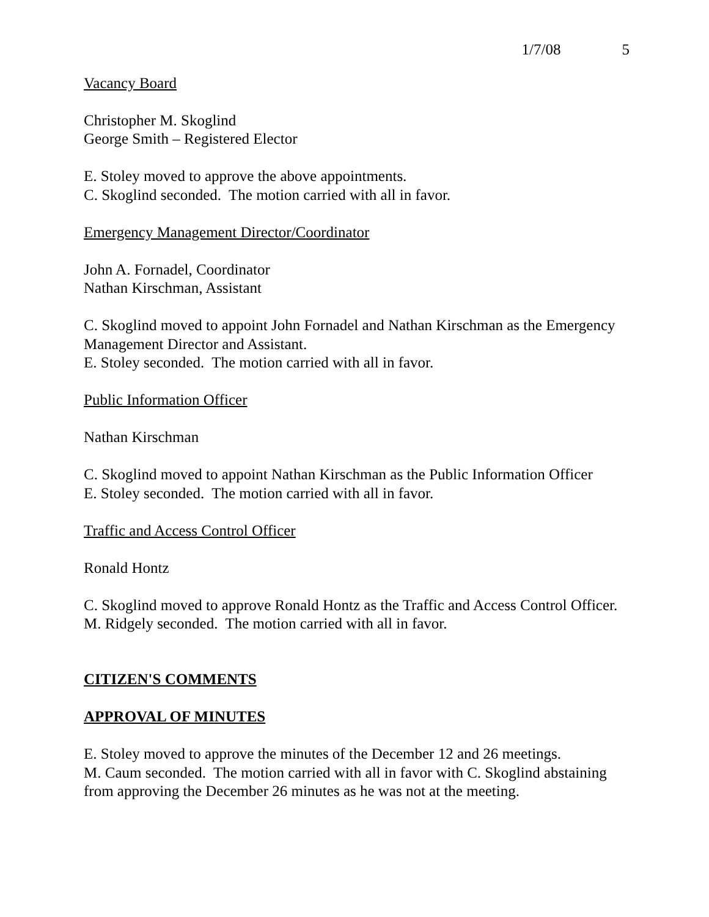1/7/08 5
Vacancy Board
Christopher M. Skoglind
George Smith – Registered Elector
E. Stoley moved to approve the above appointments.
C. Skoglind seconded. The motion carried with all in favor.
Emergency Management Director/Coordinator
John A. Fornadel, Coordinator
Nathan Kirschman, Assistant
C. Skoglind moved to appoint John Fornadel and Nathan Kirschman as the Emergency Management Director and Assistant.
E. Stoley seconded. The motion carried with all in favor.
Public Information Officer
Nathan Kirschman
C. Skoglind moved to appoint Nathan Kirschman as the Public Information Officer
E. Stoley seconded. The motion carried with all in favor.
Traffic and Access Control Officer
Ronald Hontz
C. Skoglind moved to approve Ronald Hontz as the Traffic and Access Control Officer.
M. Ridgely seconded. The motion carried with all in favor.
CITIZEN'S COMMENTS
APPROVAL OF MINUTES
E. Stoley moved to approve the minutes of the December 12 and 26 meetings.
M. Caum seconded. The motion carried with all in favor with C. Skoglind abstaining from approving the December 26 minutes as he was not at the meeting.